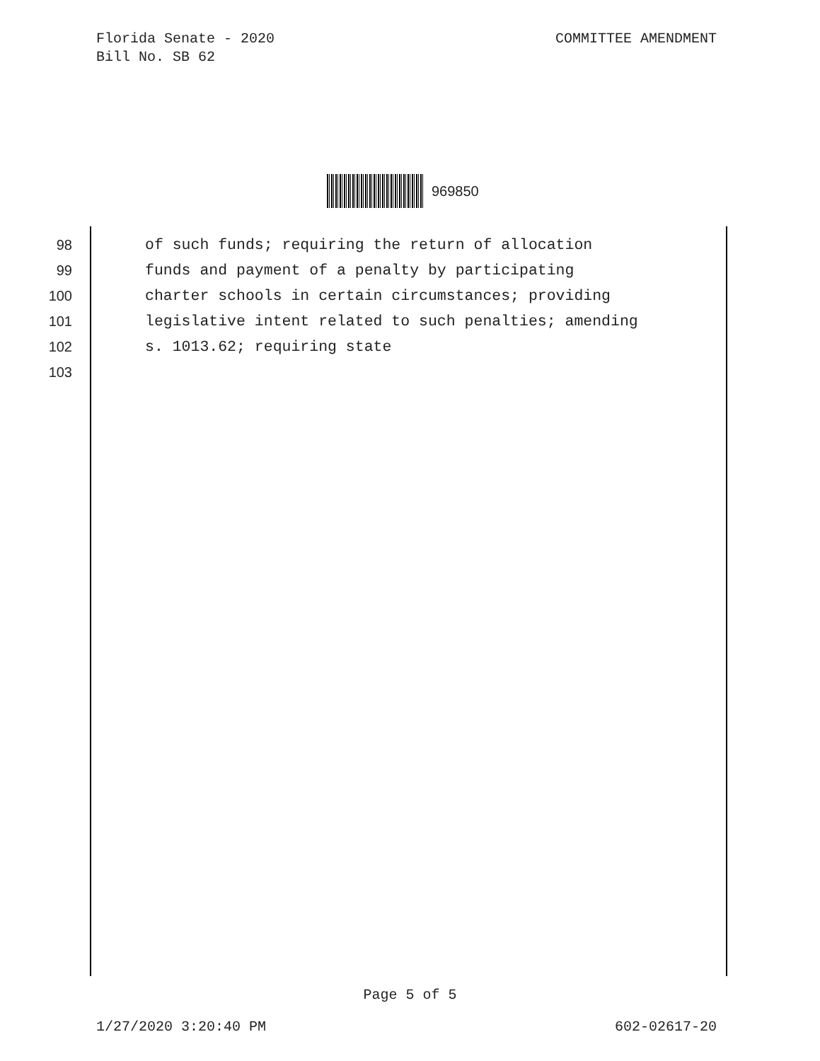Florida Senate - 2020
Bill No. SB 62
COMMITTEE AMENDMENT
969850
98 of such funds; requiring the return of allocation
99 funds and payment of a penalty by participating
100 charter schools in certain circumstances; providing
101 legislative intent related to such penalties; amending
102 s. 1013.62; requiring state
103
Page 5 of 5
1/27/2020 3:20:40 PM 602-02617-20